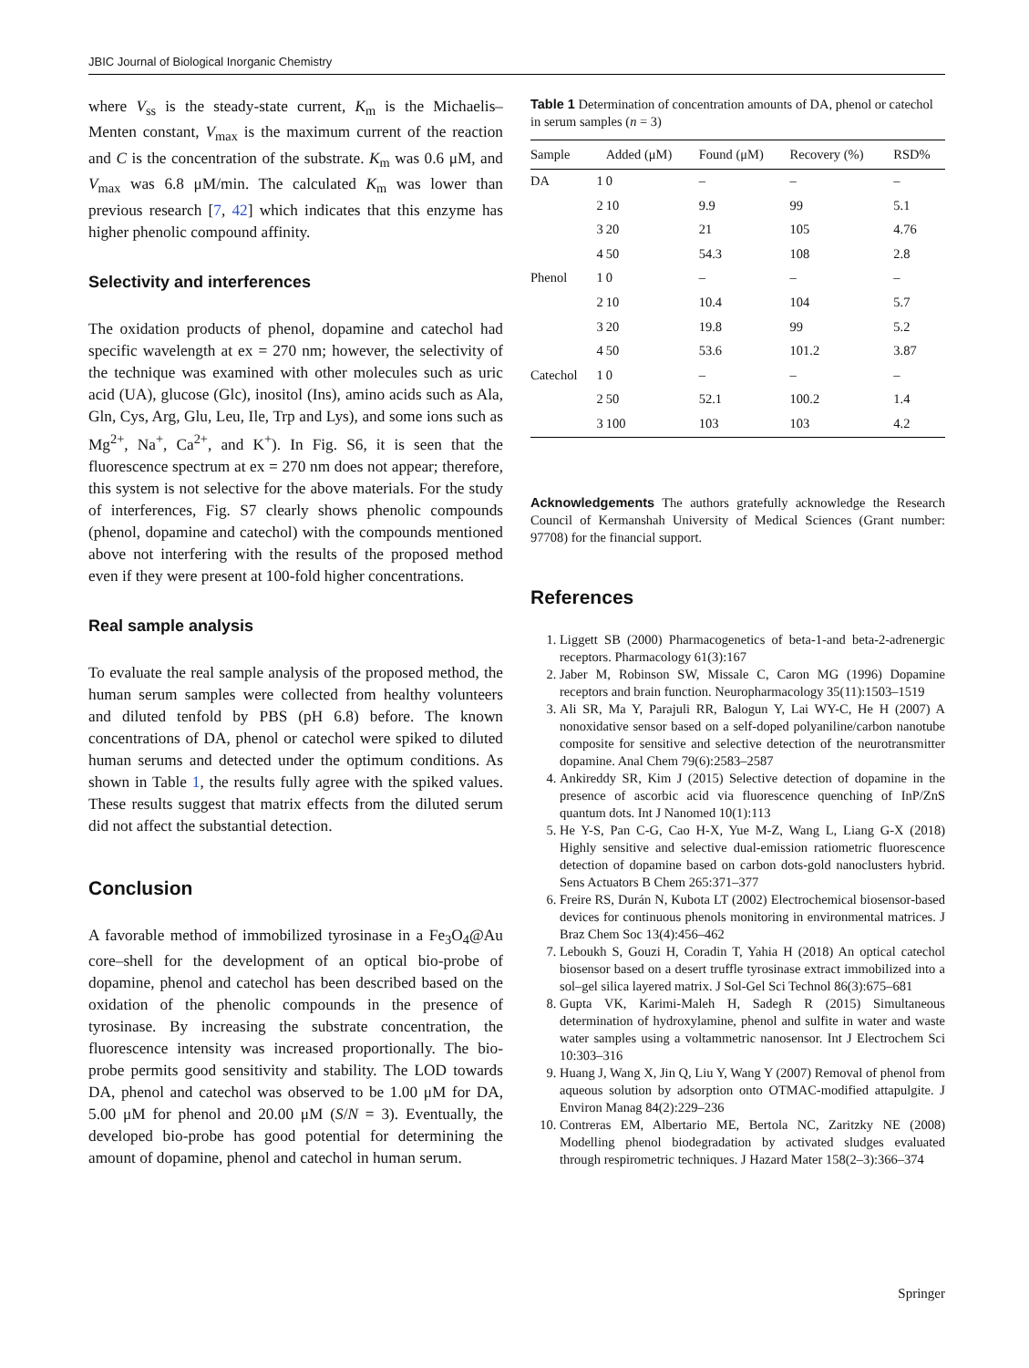JBIC Journal of Biological Inorganic Chemistry
where V<sub>ss</sub> is the steady-state current, K<sub>m</sub> is the Michaelis–Menten constant, V<sub>max</sub> is the maximum current of the reaction and C is the concentration of the substrate. K<sub>m</sub> was 0.6 μM, and V<sub>max</sub> was 6.8 μM/min. The calculated K<sub>m</sub> was lower than previous research [7, 42] which indicates that this enzyme has higher phenolic compound affinity.
Selectivity and interferences
The oxidation products of phenol, dopamine and catechol had specific wavelength at ex = 270 nm; however, the selectivity of the technique was examined with other molecules such as uric acid (UA), glucose (Glc), inositol (Ins), amino acids such as Ala, Gln, Cys, Arg, Glu, Leu, Ile, Trp and Lys), and some ions such as Mg<sup>2+</sup>, Na<sup>+</sup>, Ca<sup>2+</sup>, and K<sup>+</sup>). In Fig. S6, it is seen that the fluorescence spectrum at ex = 270 nm does not appear; therefore, this system is not selective for the above materials. For the study of interferences, Fig. S7 clearly shows phenolic compounds (phenol, dopamine and catechol) with the compounds mentioned above not interfering with the results of the proposed method even if they were present at 100-fold higher concentrations.
Real sample analysis
To evaluate the real sample analysis of the proposed method, the human serum samples were collected from healthy volunteers and diluted tenfold by PBS (pH 6.8) before. The known concentrations of DA, phenol or catechol were spiked to diluted human serums and detected under the optimum conditions. As shown in Table 1, the results fully agree with the spiked values. These results suggest that matrix effects from the diluted serum did not affect the substantial detection.
Conclusion
A favorable method of immobilized tyrosinase in a Fe<sub>3</sub>O<sub>4</sub>@Au core–shell for the development of an optical bio-probe of dopamine, phenol and catechol has been described based on the oxidation of the phenolic compounds in the presence of tyrosinase. By increasing the substrate concentration, the fluorescence intensity was increased proportionally. The bio-probe permits good sensitivity and stability. The LOD towards DA, phenol and catechol was observed to be 1.00 μM for DA, 5.00 μM for phenol and 20.00 μM (S/N = 3). Eventually, the developed bio-probe has good potential for determining the amount of dopamine, phenol and catechol in human serum.
Table 1 Determination of concentration amounts of DA, phenol or catechol in serum samples (n = 3)
| Sample | | Added (μM) | Found (μM) | Recovery (%) | RSD% |
| --- | --- | --- | --- | --- | --- |
| DA | 1 | 0 | – | – | – |
| | 2 | 10 | 9.9 | 99 | 5.1 |
| | 3 | 20 | 21 | 105 | 4.76 |
| | 4 | 50 | 54.3 | 108 | 2.8 |
| Phenol | 1 | 0 | – | – | – |
| | 2 | 10 | 10.4 | 104 | 5.7 |
| | 3 | 20 | 19.8 | 99 | 5.2 |
| | 4 | 50 | 53.6 | 101.2 | 3.87 |
| Catechol | 1 | 0 | – | – | – |
| | 2 | 50 | 52.1 | 100.2 | 1.4 |
| | 3 | 100 | 103 | 103 | 4.2 |
Acknowledgements The authors gratefully acknowledge the Research Council of Kermanshah University of Medical Sciences (Grant number: 97708) for the financial support.
References
1. Liggett SB (2000) Pharmacogenetics of beta-1-and beta-2-adrenergic receptors. Pharmacology 61(3):167
2. Jaber M, Robinson SW, Missale C, Caron MG (1996) Dopamine receptors and brain function. Neuropharmacology 35(11):1503–1519
3. Ali SR, Ma Y, Parajuli RR, Balogun Y, Lai WY-C, He H (2007) A nonoxidative sensor based on a self-doped polyaniline/carbon nanotube composite for sensitive and selective detection of the neurotransmitter dopamine. Anal Chem 79(6):2583–2587
4. Ankireddy SR, Kim J (2015) Selective detection of dopamine in the presence of ascorbic acid via fluorescence quenching of InP/ZnS quantum dots. Int J Nanomed 10(1):113
5. He Y-S, Pan C-G, Cao H-X, Yue M-Z, Wang L, Liang G-X (2018) Highly sensitive and selective dual-emission ratiometric fluorescence detection of dopamine based on carbon dots-gold nanoclusters hybrid. Sens Actuators B Chem 265:371–377
6. Freire RS, Durán N, Kubota LT (2002) Electrochemical biosensor-based devices for continuous phenols monitoring in environmental matrices. J Braz Chem Soc 13(4):456–462
7. Leboukh S, Gouzi H, Coradin T, Yahia H (2018) An optical catechol biosensor based on a desert truffle tyrosinase extract immobilized into a sol–gel silica layered matrix. J Sol-Gel Sci Technol 86(3):675–681
8. Gupta VK, Karimi-Maleh H, Sadegh R (2015) Simultaneous determination of hydroxylamine, phenol and sulfite in water and waste water samples using a voltammetric nanosensor. Int J Electrochem Sci 10:303–316
9. Huang J, Wang X, Jin Q, Liu Y, Wang Y (2007) Removal of phenol from aqueous solution by adsorption onto OTMAC-modified attapulgite. J Environ Manag 84(2):229–236
10. Contreras EM, Albertario ME, Bertola NC, Zaritzky NE (2008) Modelling phenol biodegradation by activated sludges evaluated through respirometric techniques. J Hazard Mater 158(2–3):366–374
Springer